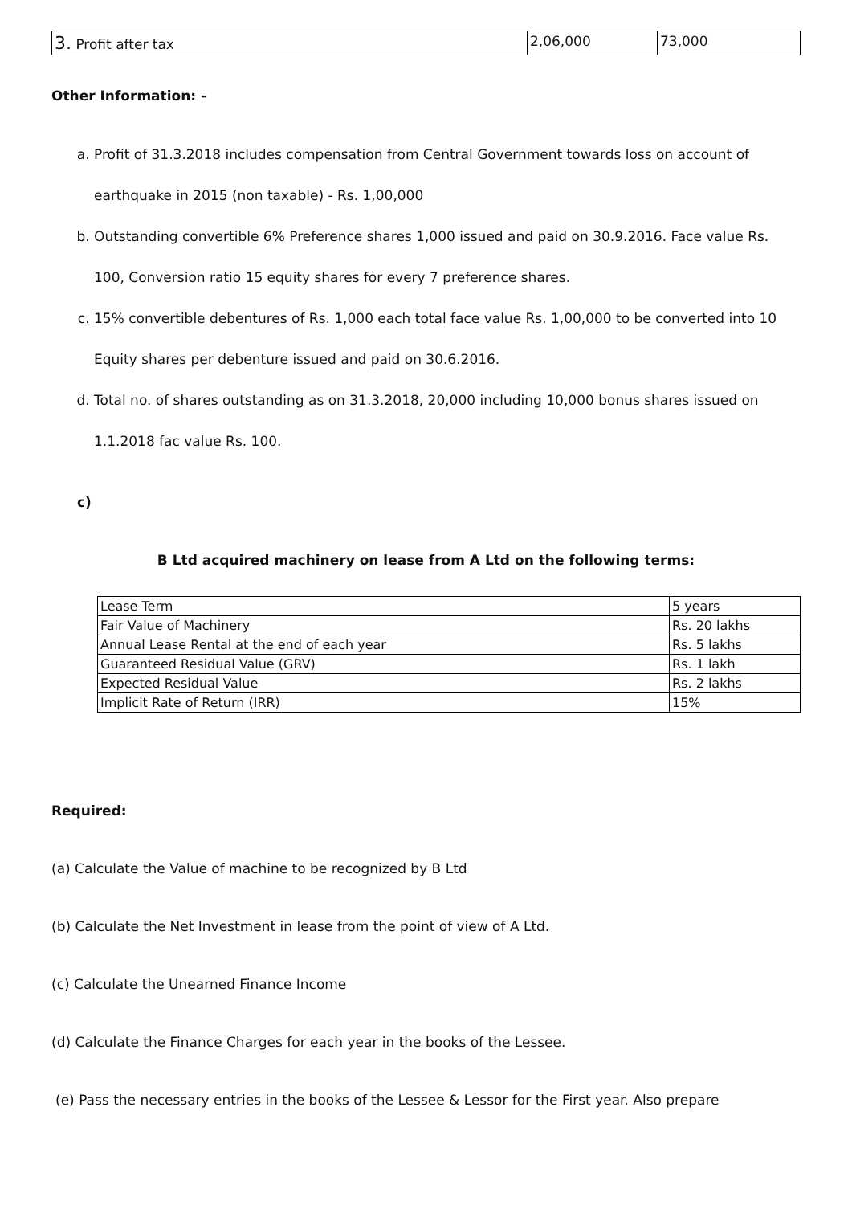| 3. Profit after tax | 2,06,000 | 73,000 |
Other Information: -
a. Profit of 31.3.2018 includes compensation from Central Government towards loss on account of earthquake in 2015 (non taxable) - Rs. 1,00,000
b. Outstanding convertible 6% Preference shares 1,000 issued and paid on 30.9.2016. Face value Rs. 100, Conversion ratio 15 equity shares for every 7 preference shares.
c. 15% convertible debentures of Rs. 1,000 each total face value Rs. 1,00,000 to be converted into 10 Equity shares per debenture issued and paid on 30.6.2016.
d. Total no. of shares outstanding as on 31.3.2018, 20,000 including 10,000 bonus shares issued on 1.1.2018 fac value Rs. 100.
c)
B Ltd acquired machinery on lease from A Ltd on the following terms:
| Lease Term | 5 years |
| Fair Value of Machinery | Rs. 20 lakhs |
| Annual Lease Rental at the end of each year | Rs. 5 lakhs |
| Guaranteed Residual Value (GRV) | Rs. 1 lakh |
| Expected Residual Value | Rs. 2 lakhs |
| Implicit Rate of Return (IRR) | 15% |
Required:
(a) Calculate the Value of machine to be recognized by B Ltd
(b) Calculate the Net Investment in lease from the point of view of A Ltd.
(c) Calculate the Unearned Finance Income
(d) Calculate the Finance Charges for each year in the books of the Lessee.
(e) Pass the necessary entries in the books of the Lessee & Lessor for the First year. Also prepare